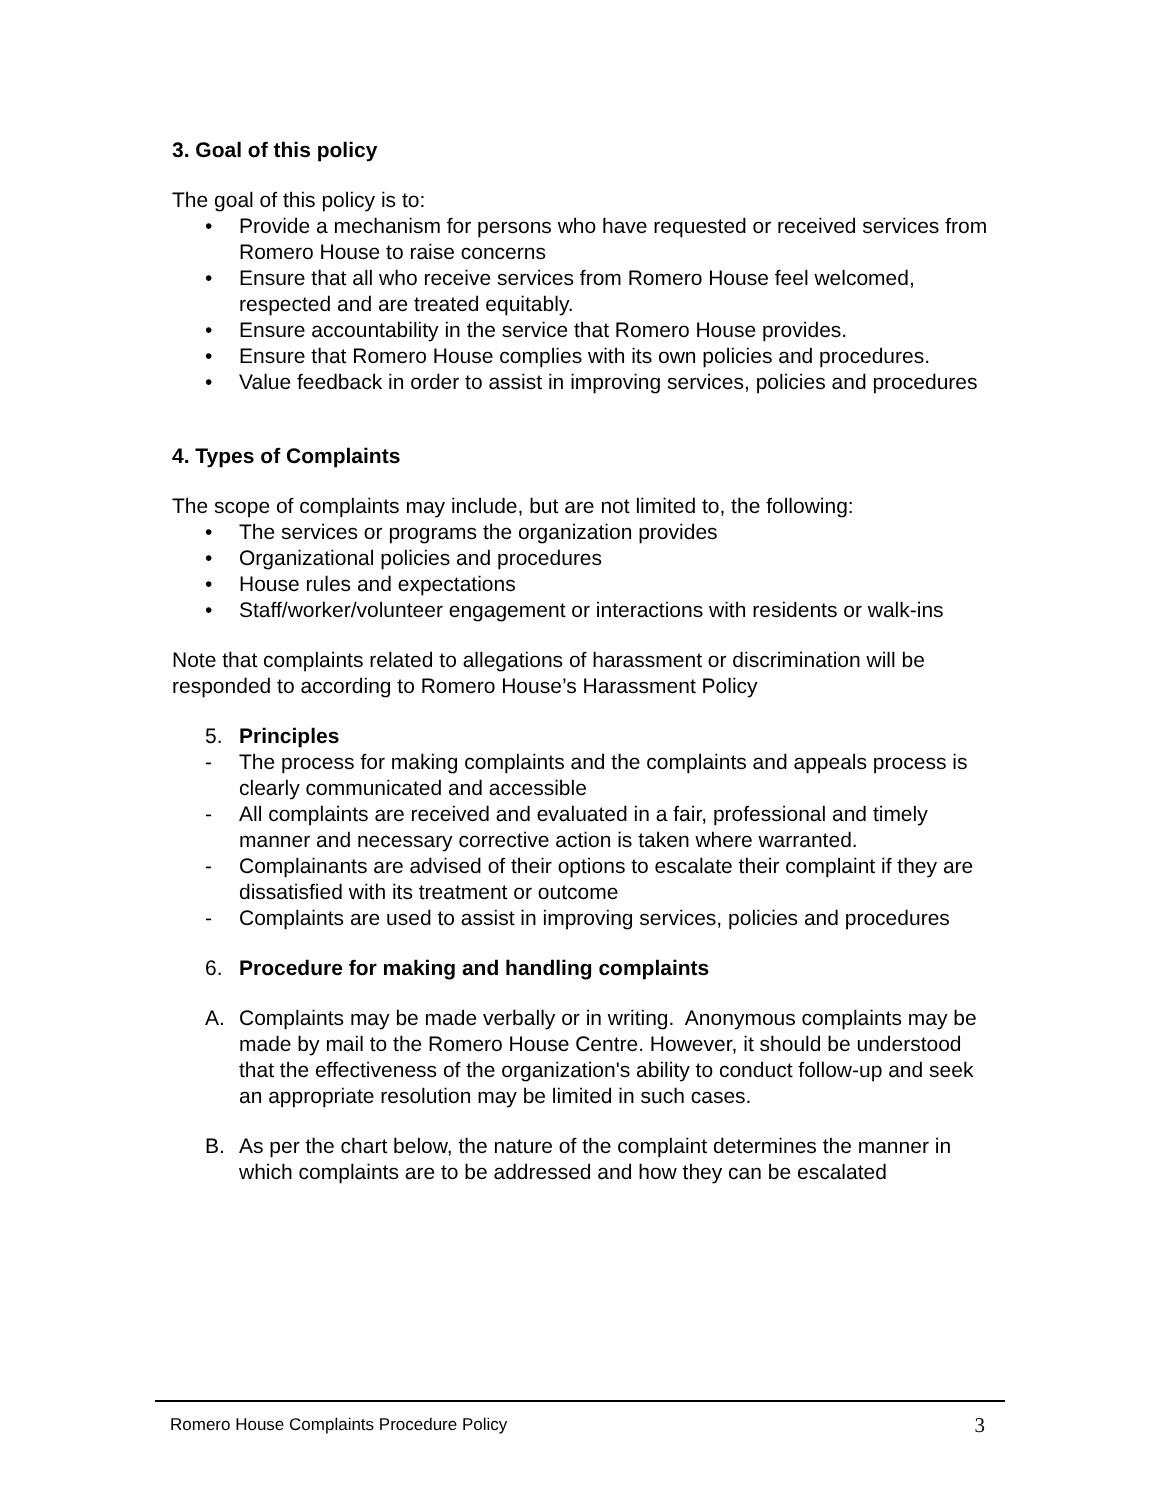3. Goal of this policy
The goal of this policy is to:
• Provide a mechanism for persons who have requested or received services from Romero House to raise concerns
• Ensure that all who receive services from Romero House feel welcomed, respected and are treated equitably.
• Ensure accountability in the service that Romero House provides.
• Ensure that Romero House complies with its own policies and procedures.
• Value feedback in order to assist in improving services, policies and procedures
4. Types of Complaints
The scope of complaints may include, but are not limited to, the following:
• The services or programs the organization provides
• Organizational policies and procedures
• House rules and expectations
• Staff/worker/volunteer engagement or interactions with residents or walk-ins
Note that complaints related to allegations of harassment or discrimination will be responded to according to Romero House’s Harassment Policy
5. Principles
- The process for making complaints and the complaints and appeals process is clearly communicated and accessible
- All complaints are received and evaluated in a fair, professional and timely manner and necessary corrective action is taken where warranted.
- Complainants are advised of their options to escalate their complaint if they are dissatisfied with its treatment or outcome
- Complaints are used to assist in improving services, policies and procedures
6. Procedure for making and handling complaints
A. Complaints may be made verbally or in writing. Anonymous complaints may be made by mail to the Romero House Centre. However, it should be understood that the effectiveness of the organization's ability to conduct follow-up and seek an appropriate resolution may be limited in such cases.
B. As per the chart below, the nature of the complaint determines the manner in which complaints are to be addressed and how they can be escalated
Romero House Complaints Procedure Policy 3